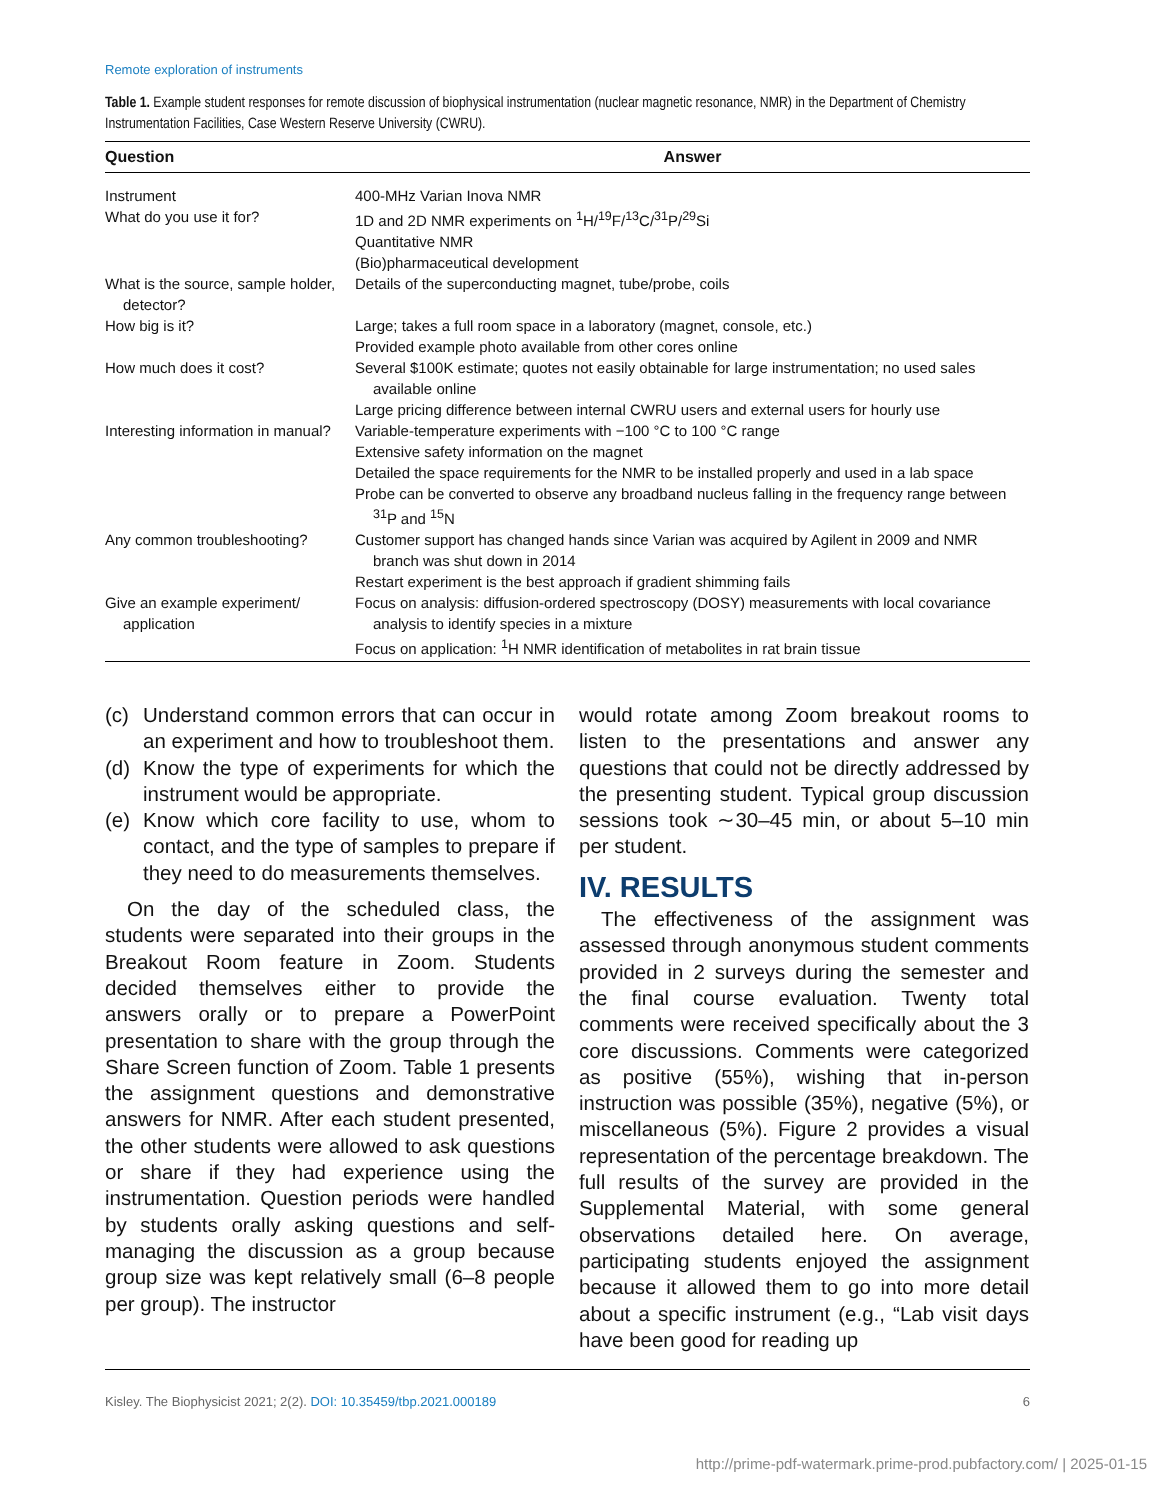Remote exploration of instruments
Table 1. Example student responses for remote discussion of biophysical instrumentation (nuclear magnetic resonance, NMR) in the Department of Chemistry Instrumentation Facilities, Case Western Reserve University (CWRU).
| Question | Answer |
| --- | --- |
| Instrument | 400-MHz Varian Inova NMR |
| What do you use it for? | 1D and 2D NMR experiments on <sup>1</sup>H/<sup>19</sup>F/<sup>13</sup>C/<sup>31</sup>P/<sup>29</sup>Si Quantitative NMR (Bio)pharmaceutical development |
| What is the source, sample holder, detector? | Details of the superconducting magnet, tube/probe, coils |
| How big is it? | Large; takes a full room space in a laboratory (magnet, console, etc.) Provided example photo available from other cores online |
| How much does it cost? | Several $100K estimate; quotes not easily obtainable for large instrumentation; no used sales available online Large pricing difference between internal CWRU users and external users for hourly use |
| Interesting information in manual? | Variable-temperature experiments with −100 °C to 100 °C range Extensive safety information on the magnet Detailed the space requirements for the NMR to be installed properly and used in a lab space Probe can be converted to observe any broadband nucleus falling in the frequency range between <sup>31</sup>P and <sup>15</sup>N |
| Any common troubleshooting? | Customer support has changed hands since Varian was acquired by Agilent in 2009 and NMR branch was shut down in 2014 Restart experiment is the best approach if gradient shimming fails |
| Give an example experiment/ application | Focus on analysis: diffusion-ordered spectroscopy (DOSY) measurements with local covariance analysis to identify species in a mixture Focus on application: <sup>1</sup>H NMR identification of metabolites in rat brain tissue |
(c) Understand common errors that can occur in an experiment and how to troubleshoot them.
(d) Know the type of experiments for which the instrument would be appropriate.
(e) Know which core facility to use, whom to contact, and the type of samples to prepare if they need to do measurements themselves.
On the day of the scheduled class, the students were separated into their groups in the Breakout Room feature in Zoom. Students decided themselves either to provide the answers orally or to prepare a PowerPoint presentation to share with the group through the Share Screen function of Zoom. Table 1 presents the assignment questions and demonstrative answers for NMR. After each student presented, the other students were allowed to ask questions or share if they had experience using the instrumentation. Question periods were handled by students orally asking questions and self-managing the discussion as a group because group size was kept relatively small (6–8 people per group). The instructor
would rotate among Zoom breakout rooms to listen to the presentations and answer any questions that could not be directly addressed by the presenting student. Typical group discussion sessions took ∼30–45 min, or about 5–10 min per student.
IV. RESULTS
The effectiveness of the assignment was assessed through anonymous student comments provided in 2 surveys during the semester and the final course evaluation. Twenty total comments were received specifically about the 3 core discussions. Comments were categorized as positive (55%), wishing that in-person instruction was possible (35%), negative (5%), or miscellaneous (5%). Figure 2 provides a visual representation of the percentage breakdown. The full results of the survey are provided in the Supplemental Material, with some general observations detailed here. On average, participating students enjoyed the assignment because it allowed them to go into more detail about a specific instrument (e.g., “Lab visit days have been good for reading up
Kisley. The Biophysicist 2021; 2(2). DOI: 10.35459/tbp.2021.000189 6
http://prime-pdf-watermark.prime-prod.pubfactory.com/ | 2025-01-15